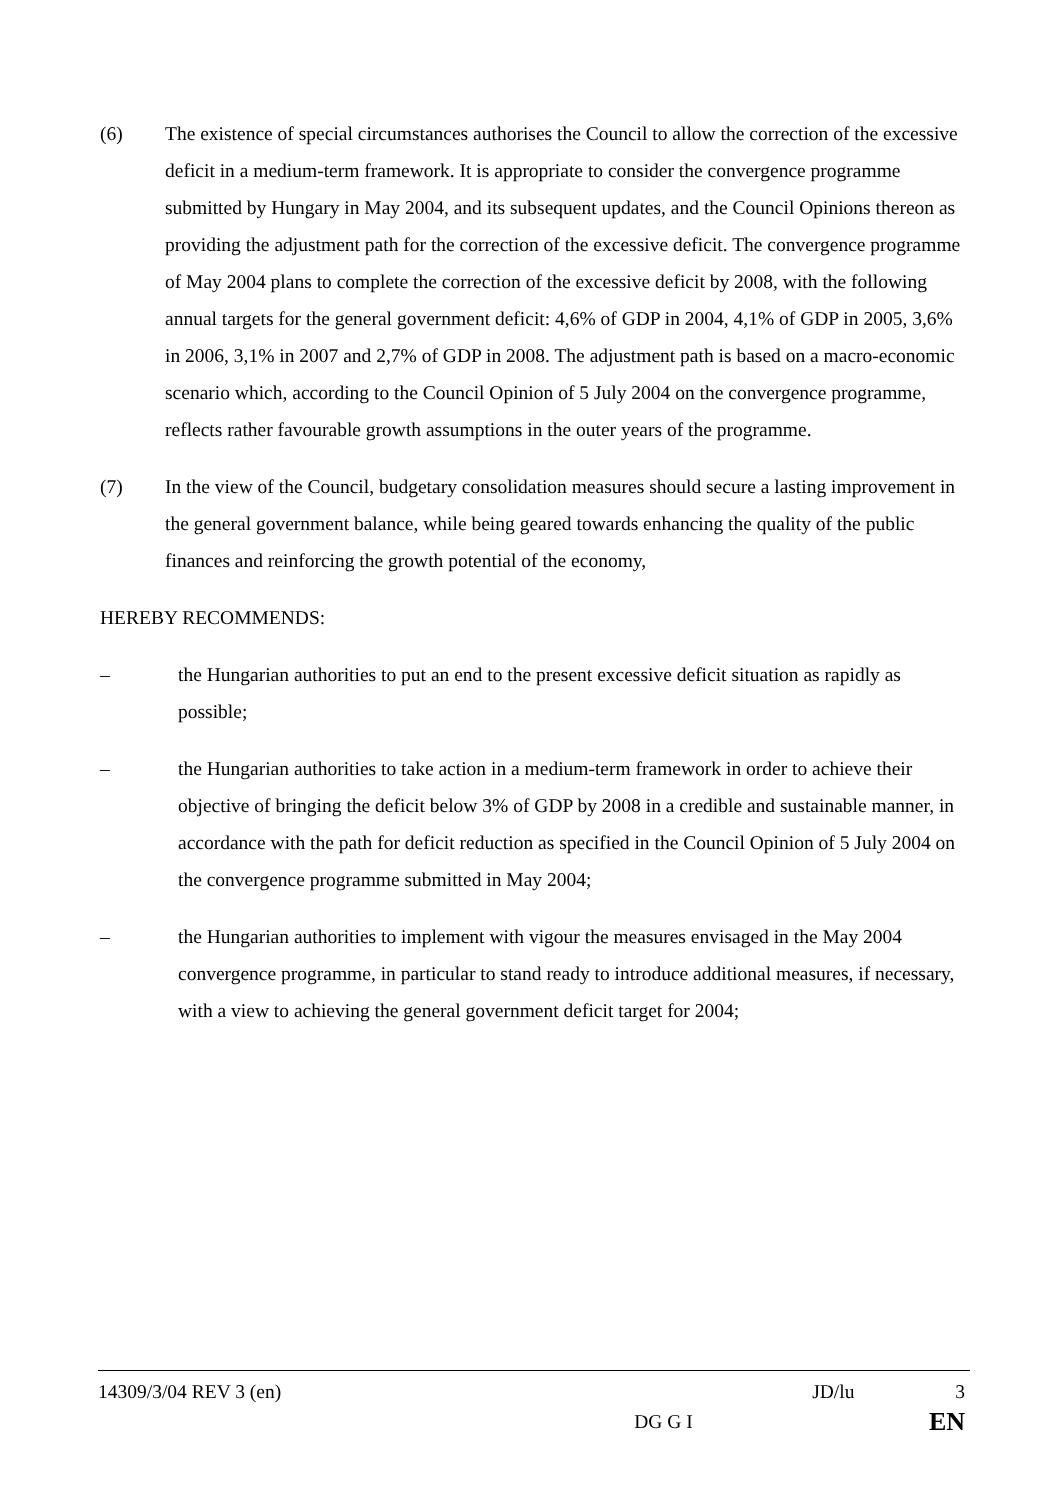(6) The existence of special circumstances authorises the Council to allow the correction of the excessive deficit in a medium-term framework. It is appropriate to consider the convergence programme submitted by Hungary in May 2004, and its subsequent updates, and the Council Opinions thereon as providing the adjustment path for the correction of the excessive deficit. The convergence programme of May 2004 plans to complete the correction of the excessive deficit by 2008, with the following annual targets for the general government deficit: 4,6% of GDP in 2004, 4,1% of GDP in 2005, 3,6% in 2006, 3,1% in 2007 and 2,7% of GDP in 2008. The adjustment path is based on a macro-economic scenario which, according to the Council Opinion of 5 July 2004 on the convergence programme, reflects rather favourable growth assumptions in the outer years of the programme.
(7) In the view of the Council, budgetary consolidation measures should secure a lasting improvement in the general government balance, while being geared towards enhancing the quality of the public finances and reinforcing the growth potential of the economy,
HEREBY RECOMMENDS:
– the Hungarian authorities to put an end to the present excessive deficit situation as rapidly as possible;
– the Hungarian authorities to take action in a medium-term framework in order to achieve their objective of bringing the deficit below 3% of GDP by 2008 in a credible and sustainable manner, in accordance with the path for deficit reduction as specified in the Council Opinion of 5 July 2004 on the convergence programme submitted in May 2004;
– the Hungarian authorities to implement with vigour the measures envisaged in the May 2004 convergence programme, in particular to stand ready to introduce additional measures, if necessary, with a view to achieving the general government deficit target for 2004;
14309/3/04 REV 3 (en) JD/lu 3
DG G I EN